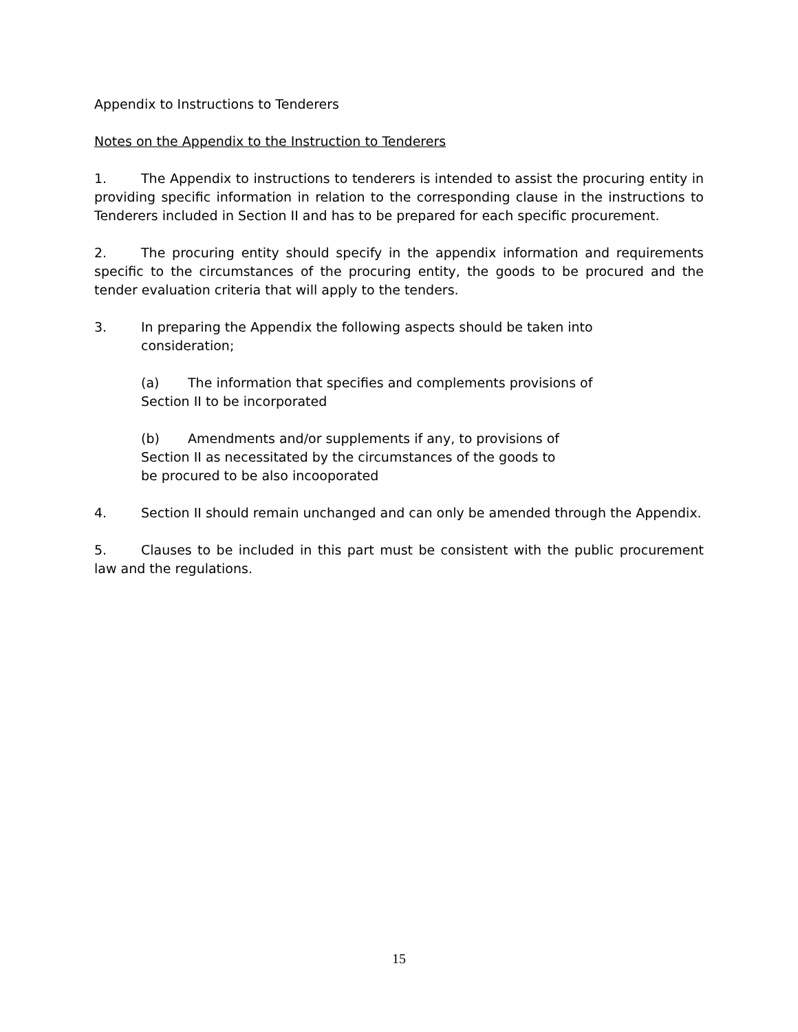Appendix to Instructions to Tenderers
Notes on the Appendix to the Instruction to Tenderers
1. The Appendix to instructions to tenderers is intended to assist the procuring entity in providing specific information in relation to the corresponding clause in the instructions to Tenderers included in Section II and has to be prepared for each specific procurement.
2. The procuring entity should specify in the appendix information and requirements specific to the circumstances of the procuring entity, the goods to be procured and the tender evaluation criteria that will apply to the tenders.
3. In preparing the Appendix the following aspects should be taken into
consideration;
(a) The information that specifies and complements provisions of
Section II to be incorporated
(b) Amendments and/or supplements if any, to provisions of
Section II as necessitated by the circumstances of the goods to
be procured to be also incooporated
4. Section II should remain unchanged and can only be amended through the Appendix.
5. Clauses to be included in this part must be consistent with the public procurement law and the regulations.
15